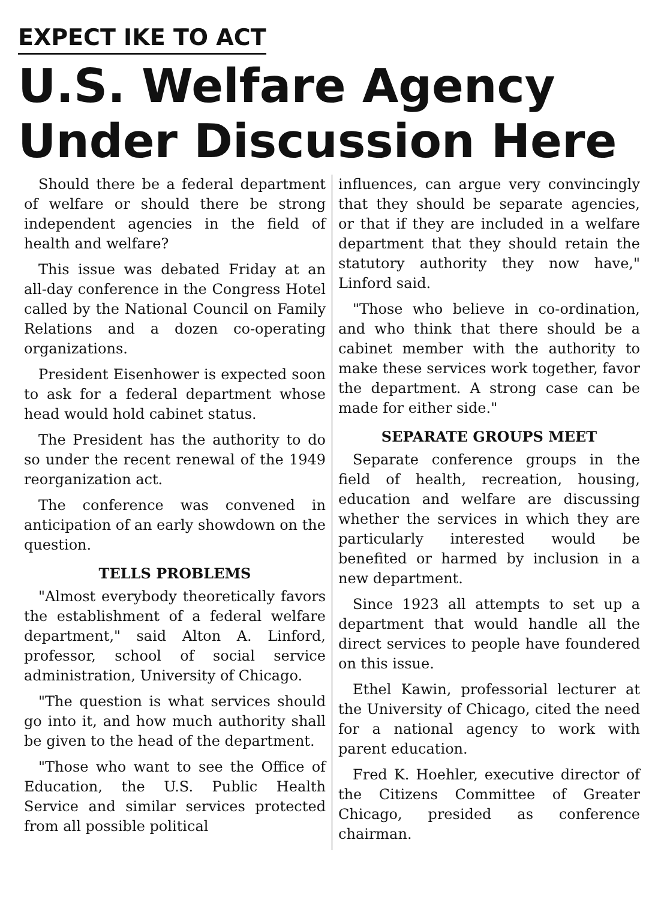EXPECT IKE TO ACT
U.S. Welfare Agency
Under Discussion Here
Should there be a federal department of welfare or should there be strong independent agencies in the field of health and welfare?
This issue was debated Friday at an all-day conference in the Congress Hotel called by the National Council on Family Relations and a dozen co-operating organizations.
President Eisenhower is expected soon to ask for a federal department whose head would hold cabinet status.
The President has the authority to do so under the recent renewal of the 1949 reorganization act.
The conference was convened in anticipation of an early showdown on the question.
TELLS PROBLEMS
"Almost everybody theoretically favors the establishment of a federal welfare department," said Alton A. Linford, professor, school of social service administration, University of Chicago.
"The question is what services should go into it, and how much authority shall be given to the head of the department.
"Those who want to see the Office of Education, the U.S. Public Health Service and similar services protected from all possible political
influences, can argue very convincingly that they should be separate agencies, or that if they are included in a welfare department that they should retain the statutory authority they now have," Linford said.
"Those who believe in co-ordination, and who think that there should be a cabinet member with the authority to make these services work together, favor the department. A strong case can be made for either side."
SEPARATE GROUPS MEET
Separate conference groups in the field of health, recreation, housing, education and welfare are discussing whether the services in which they are particularly interested would be benefited or harmed by inclusion in a new department.
Since 1923 all attempts to set up a department that would handle all the direct services to people have foundered on this issue.
Ethel Kawin, professorial lecturer at the University of Chicago, cited the need for a national agency to work with parent education.
Fred K. Hoehler, executive director of the Citizens Committee of Greater Chicago, presided as conference chairman.